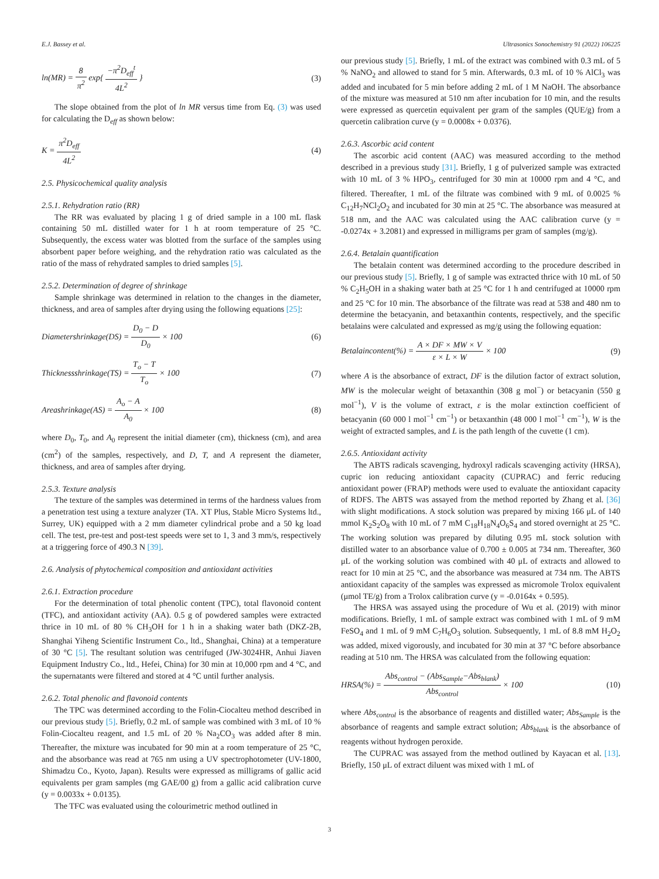E.J. Bassey et al. Ultrasonics Sonochemistry 91 (2022) 106225
ln(MR) = 8 π<sup>2</sup> exp{ −π<sup>2</sup>D<sub>eff</sub><sup>t</sup> 4L<sup>2</sup> } (3)
The slope obtained from the plot of ln MR versus time from Eq. (3) was used for calculating the D<sub>eff</sub> as shown below:
K = π<sup>2</sup>D<sub>eff</sub> 4L<sup>2</sup> (4)
2.5. Physicochemical quality analysis
2.5.1. Rehydration ratio (RR)
The RR was evaluated by placing 1 g of dried sample in a 100 mL flask containing 50 mL distilled water for 1 h at room temperature of 25 °C. Subsequently, the excess water was blotted from the surface of the samples using absorbent paper before weighing, and the rehydration ratio was calculated as the ratio of the mass of rehydrated samples to dried samples [5].
2.5.2. Determination of degree of shrinkage
Sample shrinkage was determined in relation to the changes in the diameter, thickness, and area of samples after drying using the following equations [25]:
Diametershrinkage(DS) = D<sub>0</sub> − D D<sub>0</sub> × 100 (6)
Thicknessshrinkage(TS) = T<sub>o</sub> − T T<sub>o</sub> × 100 (7)
Areashrinkage(AS) = A<sub>o</sub> − A A<sub>0</sub> × 100 (8)
where D<sub>0</sub>, T<sub>0</sub>, and A<sub>0</sub> represent the initial diameter (cm), thickness (cm), and area (cm<sup>2</sup>) of the samples, respectively, and D, T, and A represent the diameter, thickness, and area of samples after drying.
2.5.3. Texture analysis
The texture of the samples was determined in terms of the hardness values from a penetration test using a texture analyzer (TA. XT Plus, Stable Micro Systems ltd., Surrey, UK) equipped with a 2 mm diameter cylindrical probe and a 50 kg load cell. The test, pre-test and post-test speeds were set to 1, 3 and 3 mm/s, respectively at a triggering force of 490.3 N [39].
2.6. Analysis of phytochemical composition and antioxidant activities
2.6.1. Extraction procedure
For the determination of total phenolic content (TPC), total flavonoid content (TFC), and antioxidant activity (AA). 0.5 g of powdered samples were extracted thrice in 10 mL of 80 % CH<sub>3</sub>OH for 1 h in a shaking water bath (DKZ-2B, Shanghai Yiheng Scientific Instrument Co., ltd., Shanghai, China) at a temperature of 30 °C [5]. The resultant solution was centrifuged (JW-3024HR, Anhui Jiaven Equipment Industry Co., ltd., Hefei, China) for 30 min at 10,000 rpm and 4 °C, and the supernatants were filtered and stored at 4 °C until further analysis.
2.6.2. Total phenolic and flavonoid contents
The TPC was determined according to the Folin-Ciocalteu method described in our previous study [5]. Briefly, 0.2 mL of sample was combined with 3 mL of 10 % Folin-Ciocalteu reagent, and 1.5 mL of 20 % Na<sub>2</sub>CO<sub>3</sub> was added after 8 min. Thereafter, the mixture was incubated for 90 min at a room temperature of 25 °C, and the absorbance was read at 765 nm using a UV spectrophotometer (UV-1800, Shimadzu Co., Kyoto, Japan). Results were expressed as milligrams of gallic acid equivalents per gram samples (mg GAE/00 g) from a gallic acid calibration curve (y = 0.0033x + 0.0135).
The TFC was evaluated using the colourimetric method outlined in
our previous study [5]. Briefly, 1 mL of the extract was combined with 0.3 mL of 5 % NaNO<sub>2</sub> and allowed to stand for 5 min. Afterwards, 0.3 mL of 10 % AlCl<sub>3</sub> was added and incubated for 5 min before adding 2 mL of 1 M NaOH. The absorbance of the mixture was measured at 510 nm after incubation for 10 min, and the results were expressed as quercetin equivalent per gram of the samples (QUE/g) from a quercetin calibration curve (y = 0.0008x + 0.0376).
2.6.3. Ascorbic acid content
The ascorbic acid content (AAC) was measured according to the method described in a previous study [31]. Briefly, 1 g of pulverized sample was extracted with 10 mL of 3 % HPO<sub>3</sub>, centrifuged for 30 min at 10000 rpm and 4 °C, and filtered. Thereafter, 1 mL of the filtrate was combined with 9 mL of 0.0025 % C<sub>12</sub>H<sub>7</sub>NCl<sub>2</sub>O<sub>2</sub> and incubated for 30 min at 25 °C. The absorbance was measured at 518 nm, and the AAC was calculated using the AAC calibration curve (y = -0.0274x + 3.2081) and expressed in milligrams per gram of samples (mg/g).
2.6.4. Betalain quantification
The betalain content was determined according to the procedure described in our previous study [5]. Briefly, 1 g of sample was extracted thrice with 10 mL of 50 % C<sub>2</sub>H<sub>5</sub>OH in a shaking water bath at 25 °C for 1 h and centrifuged at 10000 rpm and 25 °C for 10 min. The absorbance of the filtrate was read at 538 and 480 nm to determine the betacyanin, and betaxanthin contents, respectively, and the specific betalains were calculated and expressed as mg/g using the following equation:
Betalaincontent(%) = A × DF × MW × V ε × L × W × 100 (9)
where A is the absorbance of extract, DF is the dilution factor of extract solution, MW is the molecular weight of betaxanthin (308 g mol<sup>−</sup>) or betacyanin (550 g mol<sup>−1</sup>), V is the volume of extract, ε is the molar extinction coefficient of betacyanin (60 000 l mol<sup>−1</sup> cm<sup>−1</sup>) or betaxanthin (48 000 l mol<sup>−1</sup> cm<sup>−1</sup>), W is the weight of extracted samples, and L is the path length of the cuvette (1 cm).
2.6.5. Antioxidant activity
The ABTS radicals scavenging, hydroxyl radicals scavenging activity (HRSA), cupric ion reducing antioxidant capacity (CUPRAC) and ferric reducing antioxidant power (FRAP) methods were used to evaluate the antioxidant capacity of RDFS. The ABTS was assayed from the method reported by Zhang et al. [36] with slight modifications. A stock solution was prepared by mixing 166 μL of 140 mmol K<sub>2</sub>S<sub>2</sub>O<sub>8</sub> with 10 mL of 7 mM C<sub>18</sub>H<sub>18</sub>N<sub>4</sub>O<sub>6</sub>S<sub>4</sub> and stored overnight at 25 °C. The working solution was prepared by diluting 0.95 mL stock solution with distilled water to an absorbance value of 0.700 ± 0.005 at 734 nm. Thereafter, 360 μL of the working solution was combined with 40 μL of extracts and allowed to react for 10 min at 25 °C, and the absorbance was measured at 734 nm. The ABTS antioxidant capacity of the samples was expressed as micromole Trolox equivalent (μmol TE/g) from a Trolox calibration curve (y = -0.0164x + 0.595).
The HRSA was assayed using the procedure of Wu et al. (2019) with minor modifications. Briefly, 1 mL of sample extract was combined with 1 mL of 9 mM FeSO<sub>4</sub> and 1 mL of 9 mM C<sub>7</sub>H<sub>6</sub>O<sub>3</sub> solution. Subsequently, 1 mL of 8.8 mM H<sub>2</sub>O<sub>2</sub> was added, mixed vigorously, and incubated for 30 min at 37 °C before absorbance reading at 510 nm. The HRSA was calculated from the following equation:
HRSA(%) = Abs<sub>control</sub> − (Abs<sub>Sample</sub>−Abs<sub>blank</sub>) Abs<sub>control</sub> × 100 (10)
where Abs<sub>control</sub> is the absorbance of reagents and distilled water; Abs<sub>Sample</sub> is the absorbance of reagents and sample extract solution; Abs<sub>blank</sub> is the absorbance of reagents without hydrogen peroxide.
The CUPRAC was assayed from the method outlined by Kayacan et al. [13]. Briefly, 150 μL of extract diluent was mixed with 1 mL of
3